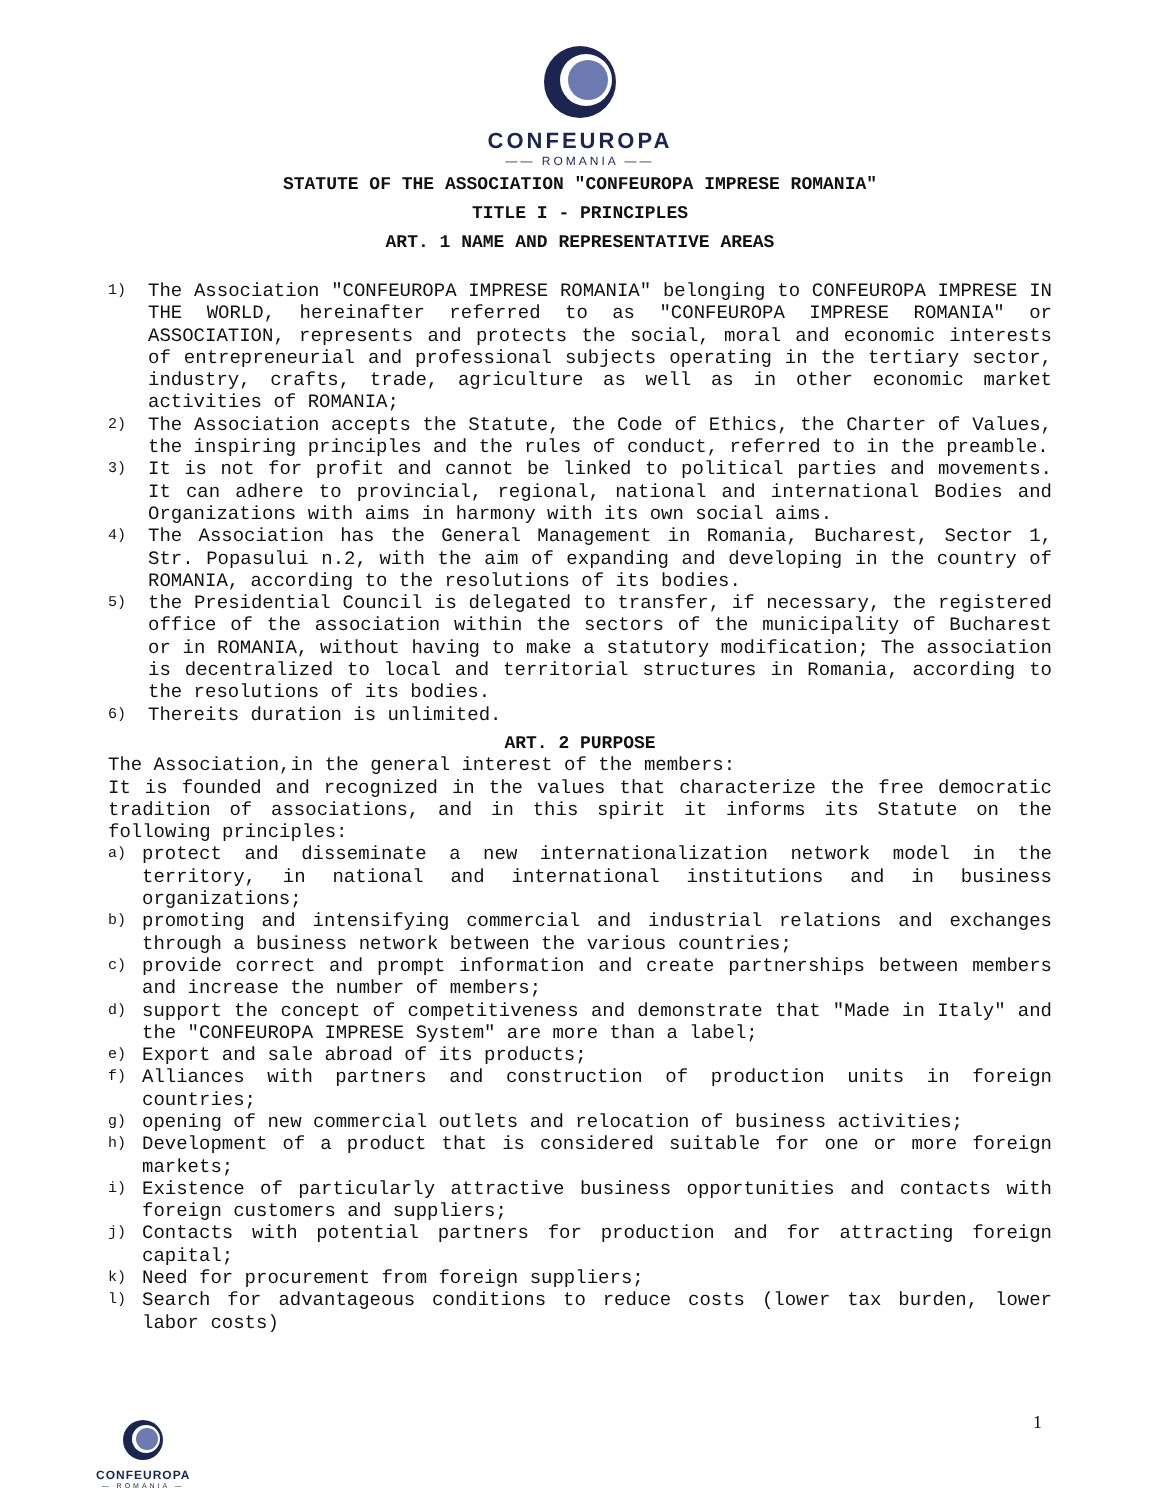CONFEUROPA
—— ROMANIA ——
STATUTE OF THE ASSOCIATION "CONFEUROPA IMPRESE ROMANIA"
TITLE I - PRINCIPLES
ART. 1 NAME AND REPRESENTATIVE AREAS
1) The Association "CONFEUROPA IMPRESE ROMANIA" belonging to CONFEUROPA IMPRESE IN THE WORLD, hereinafter referred to as "CONFEUROPA IMPRESE ROMANIA" or ASSOCIATION, represents and protects the social, moral and economic interests of entrepreneurial and professional subjects operating in the tertiary sector, industry, crafts, trade, agriculture as well as in other economic market activities of ROMANIA;
2) The Association accepts the Statute, the Code of Ethics, the Charter of Values, the inspiring principles and the rules of conduct, referred to in the preamble.
3) It is not for profit and cannot be linked to political parties and movements. It can adhere to provincial, regional, national and international Bodies and Organizations with aims in harmony with its own social aims.
4) The Association has the General Management in Romania, Bucharest, Sector 1, Str. Popasului n.2, with the aim of expanding and developing in the country of ROMANIA, according to the resolutions of its bodies.
5) the Presidential Council is delegated to transfer, if necessary, the registered office of the association within the sectors of the municipality of Bucharest or in ROMANIA, without having to make a statutory modification; The association is decentralized to local and territorial structures in Romania, according to the resolutions of its bodies.
6) Thereits duration is unlimited.
ART. 2 PURPOSE
The Association,in the general interest of the members:
It is founded and recognized in the values that characterize the free democratic tradition of associations, and in this spirit it informs its Statute on the following principles:
a) protect and disseminate a new internationalization network model in the territory, in national and international institutions and in business organizations;
b) promoting and intensifying commercial and industrial relations and exchanges through a business network between the various countries;
c) provide correct and prompt information and create partnerships between members and increase the number of members;
d) support the concept of competitiveness and demonstrate that "Made in Italy" and the "CONFEUROPA IMPRESE System" are more than a label;
e) Export and sale abroad of its products;
f) Alliances with partners and construction of production units in foreign countries;
g) opening of new commercial outlets and relocation of business activities;
h) Development of a product that is considered suitable for one or more foreign markets;
i) Existence of particularly attractive business opportunities and contacts with foreign customers and suppliers;
j) Contacts with potential partners for production and for attracting foreign capital;
k) Need for procurement from foreign suppliers;
l) Search for advantageous conditions to reduce costs (lower tax burden, lower labor costs)
CONFEUROPA
— ROMANIA —
1